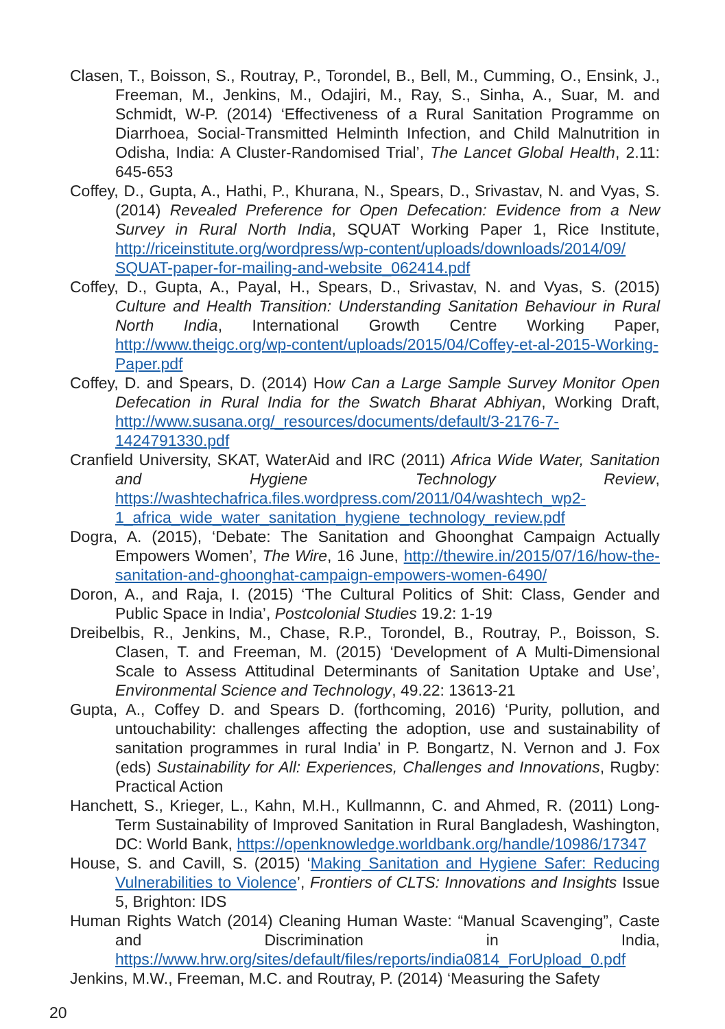Clasen, T., Boisson, S., Routray, P., Torondel, B., Bell, M., Cumming, O., Ensink, J., Freeman, M., Jenkins, M., Odajiri, M., Ray, S., Sinha, A., Suar, M. and Schmidt, W-P. (2014) ‘Effectiveness of a Rural Sanitation Programme on Diarrhoea, Social-Transmitted Helminth Infection, and Child Malnutrition in Odisha, India: A Cluster-Randomised Trial’, The Lancet Global Health, 2.11: 645-653
Coffey, D., Gupta, A., Hathi, P., Khurana, N., Spears, D., Srivastav, N. and Vyas, S. (2014) Revealed Preference for Open Defecation: Evidence from a New Survey in Rural North India, SQUAT Working Paper 1, Rice Institute, http://riceinstitute.org/wordpress/wp-content/uploads/downloads/2014/09/ SQUAT-paper-for-mailing-and-website_062414.pdf
Coffey, D., Gupta, A., Payal, H., Spears, D., Srivastav, N. and Vyas, S. (2015) Culture and Health Transition: Understanding Sanitation Behaviour in Rural North India, International Growth Centre Working Paper, http://www.theigc.org/wp-content/uploads/2015/04/Coffey-et-al-2015-Working-Paper.pdf
Coffey, D. and Spears, D. (2014) How Can a Large Sample Survey Monitor Open Defecation in Rural India for the Swatch Bharat Abhiyan, Working Draft, http://www.susana.org/_resources/documents/default/3-2176-7-1424791330.pdf
Cranfield University, SKAT, WaterAid and IRC (2011) Africa Wide Water, Sanitation and Hygiene Technology Review, https://washtechafrica.files.wordpress.com/2011/04/washtech_wp2-1_africa_wide_water_sanitation_hygiene_technology_review.pdf
Dogra, A. (2015), ‘Debate: The Sanitation and Ghoonghat Campaign Actually Empowers Women’, The Wire, 16 June, http://thewire.in/2015/07/16/how-the-sanitation-and-ghoonghat-campaign-empowers-women-6490/
Doron, A., and Raja, I. (2015) ‘The Cultural Politics of Shit: Class, Gender and Public Space in India’, Postcolonial Studies 19.2: 1-19
Dreibelbis, R., Jenkins, M., Chase, R.P., Torondel, B., Routray, P., Boisson, S. Clasen, T. and Freeman, M. (2015) ‘Development of A Multi-Dimensional Scale to Assess Attitudinal Determinants of Sanitation Uptake and Use’, Environmental Science and Technology, 49.22: 13613-21
Gupta, A., Coffey D. and Spears D. (forthcoming, 2016) ‘Purity, pollution, and untouchability: challenges affecting the adoption, use and sustainability of sanitation programmes in rural India’ in P. Bongartz, N. Vernon and J. Fox (eds) Sustainability for All: Experiences, Challenges and Innovations, Rugby: Practical Action
Hanchett, S., Krieger, L., Kahn, M.H., Kullmannn, C. and Ahmed, R. (2011) Long-Term Sustainability of Improved Sanitation in Rural Bangladesh, Washington, DC: World Bank, https://openknowledge.worldbank.org/handle/10986/17347
House, S. and Cavill, S. (2015) ‘Making Sanitation and Hygiene Safer: Reducing Vulnerabilities to Violence’, Frontiers of CLTS: Innovations and Insights Issue 5, Brighton: IDS
Human Rights Watch (2014) Cleaning Human Waste: “Manual Scavenging”, Caste and Discrimination in India, https://www.hrw.org/sites/default/files/reports/india0814_ForUpload_0.pdf
Jenkins, M.W., Freeman, M.C. and Routray, P. (2014) ‘Measuring the Safety
20